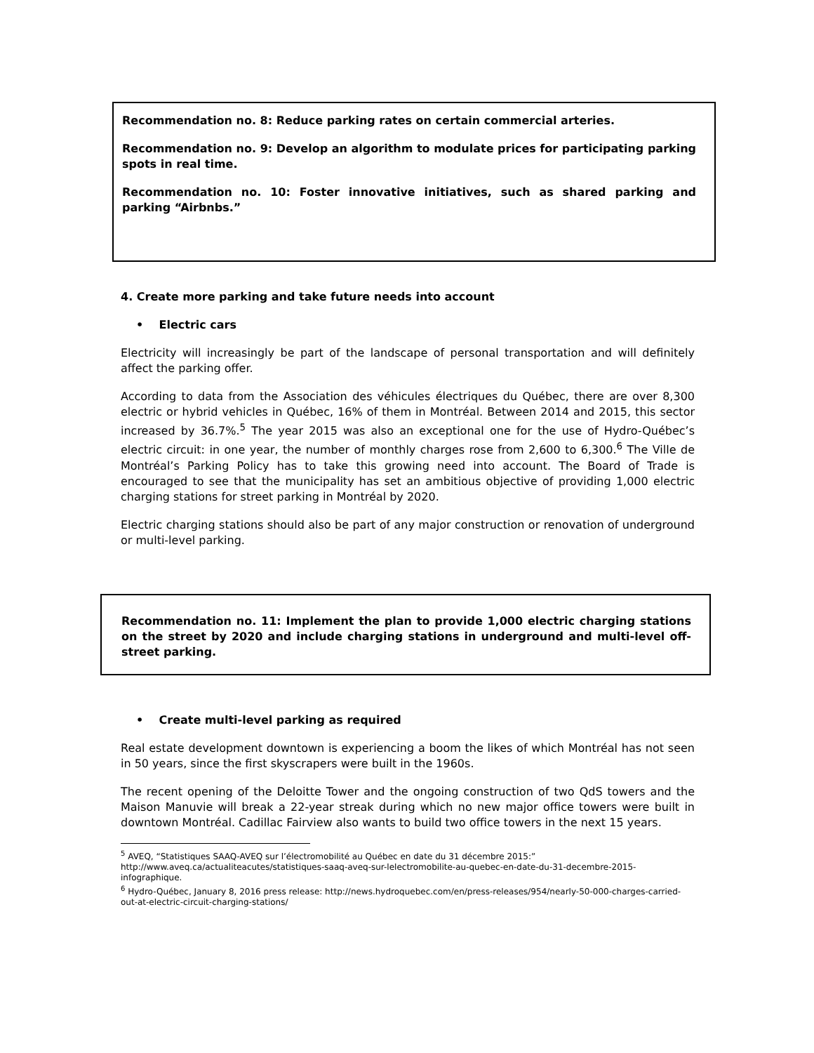Recommendation no. 8: Reduce parking rates on certain commercial arteries.
Recommendation no. 9: Develop an algorithm to modulate prices for participating parking spots in real time.
Recommendation no. 10: Foster innovative initiatives, such as shared parking and parking “Airbnbs.”
4. Create more parking and take future needs into account
• Electric cars
Electricity will increasingly be part of the landscape of personal transportation and will definitely affect the parking offer.
According to data from the Association des véhicules électriques du Québec, there are over 8,300 electric or hybrid vehicles in Québec, 16% of them in Montréal. Between 2014 and 2015, this sector increased by 36.7%.<sup>5</sup> The year 2015 was also an exceptional one for the use of Hydro-Québec’s electric circuit: in one year, the number of monthly charges rose from 2,600 to 6,300.<sup>6</sup> The Ville de Montréal’s Parking Policy has to take this growing need into account. The Board of Trade is encouraged to see that the municipality has set an ambitious objective of providing 1,000 electric charging stations for street parking in Montréal by 2020.
Electric charging stations should also be part of any major construction or renovation of underground or multi-level parking.
Recommendation no. 11: Implement the plan to provide 1,000 electric charging stations on the street by 2020 and include charging stations in underground and multi-level off-street parking.
• Create multi-level parking as required
Real estate development downtown is experiencing a boom the likes of which Montréal has not seen in 50 years, since the first skyscrapers were built in the 1960s.
The recent opening of the Deloitte Tower and the ongoing construction of two QdS towers and the Maison Manuvie will break a 22-year streak during which no new major office towers were built in downtown Montréal. Cadillac Fairview also wants to build two office towers in the next 15 years.
<sup>5</sup> AVEQ, “Statistiques SAAQ-AVEQ sur l’électromobilité au Québec en date du 31 décembre 2015:” http://www.aveq.ca/actualiteacutes/statistiques-saaq-aveq-sur-lelectromobilite-au-quebec-en-date-du-31-decembre-2015-infographique.
<sup>6</sup> Hydro-Québec, January 8, 2016 press release: http://news.hydroquebec.com/en/press-releases/954/nearly-50-000-charges-carried-out-at-electric-circuit-charging-stations/